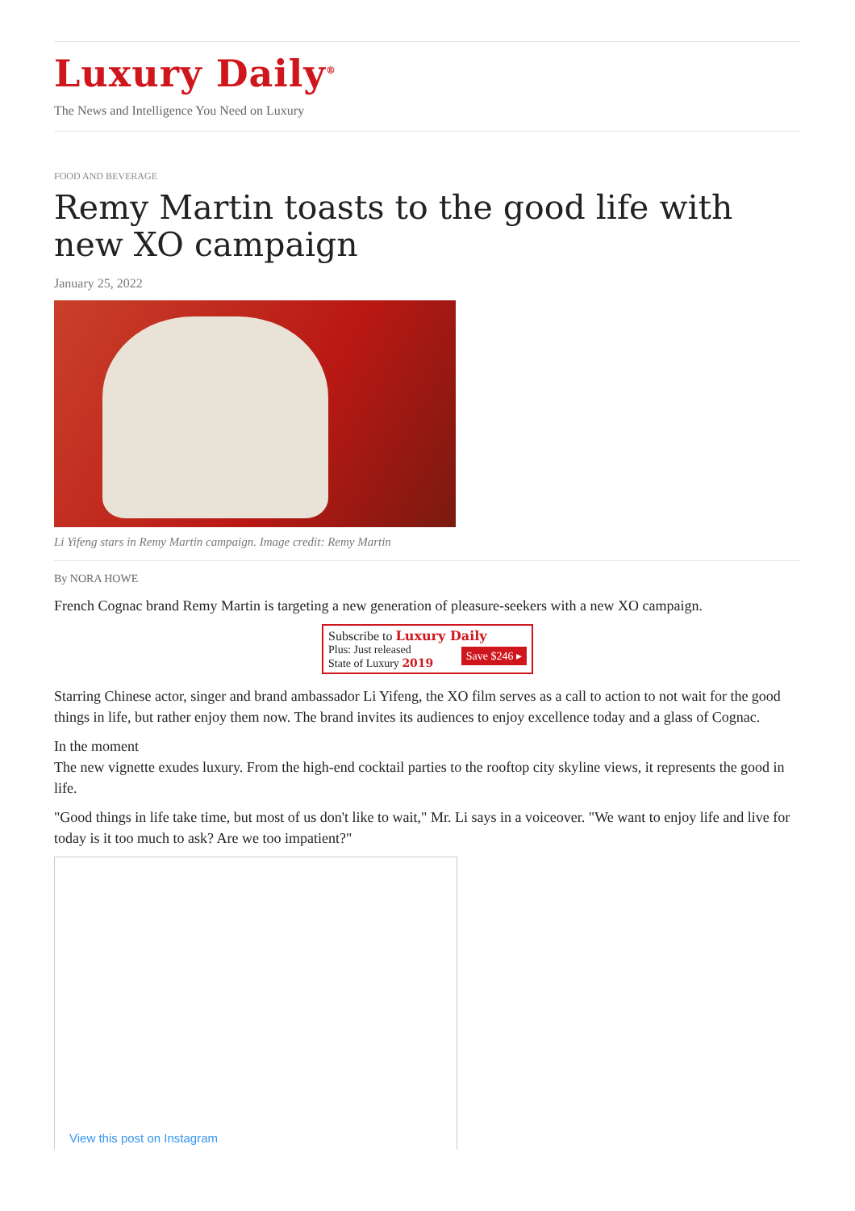Luxury Daily<sup>®</sup>
The News and Intelligence You Need on Luxury
FOOD AND BEVERAGE
Remy Martin toasts to the good life with new XO campaign
January 25, 2022
Li Yifeng stars in Remy Martin campaign. Image credit: Remy Martin
By NORA HOWE
French Cognac brand Remy Martin is targeting a new generation of pleasure-seekers with a new XO campaign.
Subscribe to Luxury Daily
Save $246 ▸
Plus: Just released
State of Luxury 2019
Starring Chinese actor, singer and brand ambassador Li Yifeng, the XO film serves as a call to action to not wait for the good things in life, but rather enjoy them now. The brand invites its audiences to enjoy excellence today and a glass of Cognac.
In the moment
The new vignette exudes luxury. From the high-end cocktail parties to the rooftop city skyline views, it represents the good in life.
"Good things in life take time, but most of us don't like to wait," Mr. Li says in a voiceover. "We want to enjoy life and live for today is it too much to ask? Are we too impatient?"
View this post on Instagram